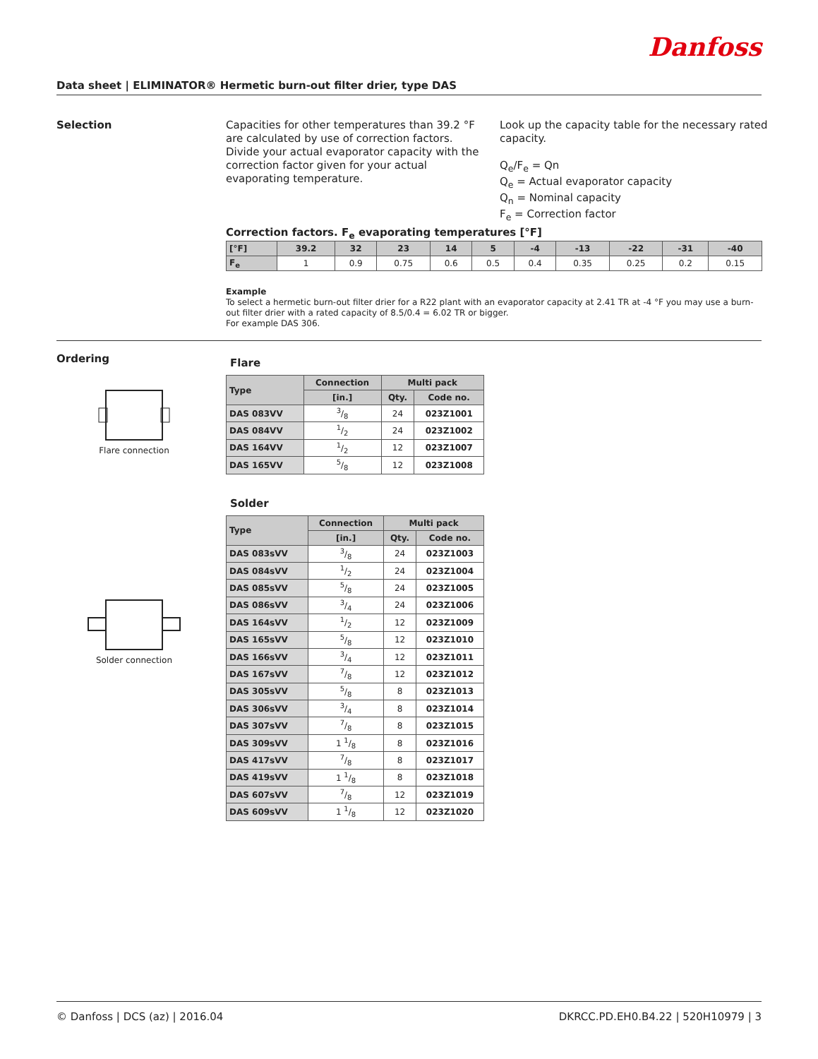Danfoss
Data sheet | ELIMINATOR® Hermetic burn-out filter drier, type DAS
Selection
Capacities for other temperatures than 39.2 °F are calculated by use of correction factors. Divide your actual evaporator capacity with the correction factor given for your actual evaporating temperature.
Look up the capacity table for the necessary rated capacity.
Q<sub>e</sub>/F<sub>e</sub> = Qn
Q<sub>e</sub> = Actual evaporator capacity
Q<sub>n</sub> = Nominal capacity
F<sub>e</sub> = Correction factor
Correction factors. F<sub>e</sub> evaporating temperatures [°F]
| [°F] | 39.2 | 32 | 23 | 14 | 5 | -4 | -13 | -22 | -31 | -40 |
| --- | --- | --- | --- | --- | --- | --- | --- | --- | --- | --- |
| F<sub>e</sub> | 1 | 0.9 | 0.75 | 0.6 | 0.5 | 0.4 | 0.35 | 0.25 | 0.2 | 0.15 |
Example
To select a hermetic burn-out filter drier for a R22 plant with an evaporator capacity at 2.41 TR at -4 °F you may use a burn-out filter drier with a rated capacity of 8.5/0.4 = 6.02 TR or bigger.
For example DAS 306.
Ordering
Flare connection
Solder connection
Flare
| Type | Connection | Multi pack | |
| --- | --- | --- | --- |
| | [in.] | Qty. | Code no. |
| DAS 083VV | 3/8 | 24 | 023Z1001 |
| DAS 084VV | 1/2 | 24 | 023Z1002 |
| DAS 164VV | 1/2 | 12 | 023Z1007 |
| DAS 165VV | 5/8 | 12 | 023Z1008 |
Solder
| Type | Connection | Multi pack | |
| --- | --- | --- | --- |
| | [in.] | Qty. | Code no. |
| DAS 083sVV | 3/8 | 24 | 023Z1003 |
| DAS 084sVV | 1/2 | 24 | 023Z1004 |
| DAS 085sVV | 5/8 | 24 | 023Z1005 |
| DAS 086sVV | 3/4 | 24 | 023Z1006 |
| DAS 164sVV | 1/2 | 12 | 023Z1009 |
| DAS 165sVV | 5/8 | 12 | 023Z1010 |
| DAS 166sVV | 3/4 | 12 | 023Z1011 |
| DAS 167sVV | 7/8 | 12 | 023Z1012 |
| DAS 305sVV | 5/8 | 8 | 023Z1013 |
| DAS 306sVV | 3/4 | 8 | 023Z1014 |
| DAS 307sVV | 7/8 | 8 | 023Z1015 |
| DAS 309sVV | 1 1/8 | 8 | 023Z1016 |
| DAS 417sVV | 7/8 | 8 | 023Z1017 |
| DAS 419sVV | 1 1/8 | 8 | 023Z1018 |
| DAS 607sVV | 7/8 | 12 | 023Z1019 |
| DAS 609sVV | 1 1/8 | 12 | 023Z1020 |
© Danfoss | DCS (az) | 2016.04 DKRCC.PD.EH0.B4.22 | 520H10979 | 3